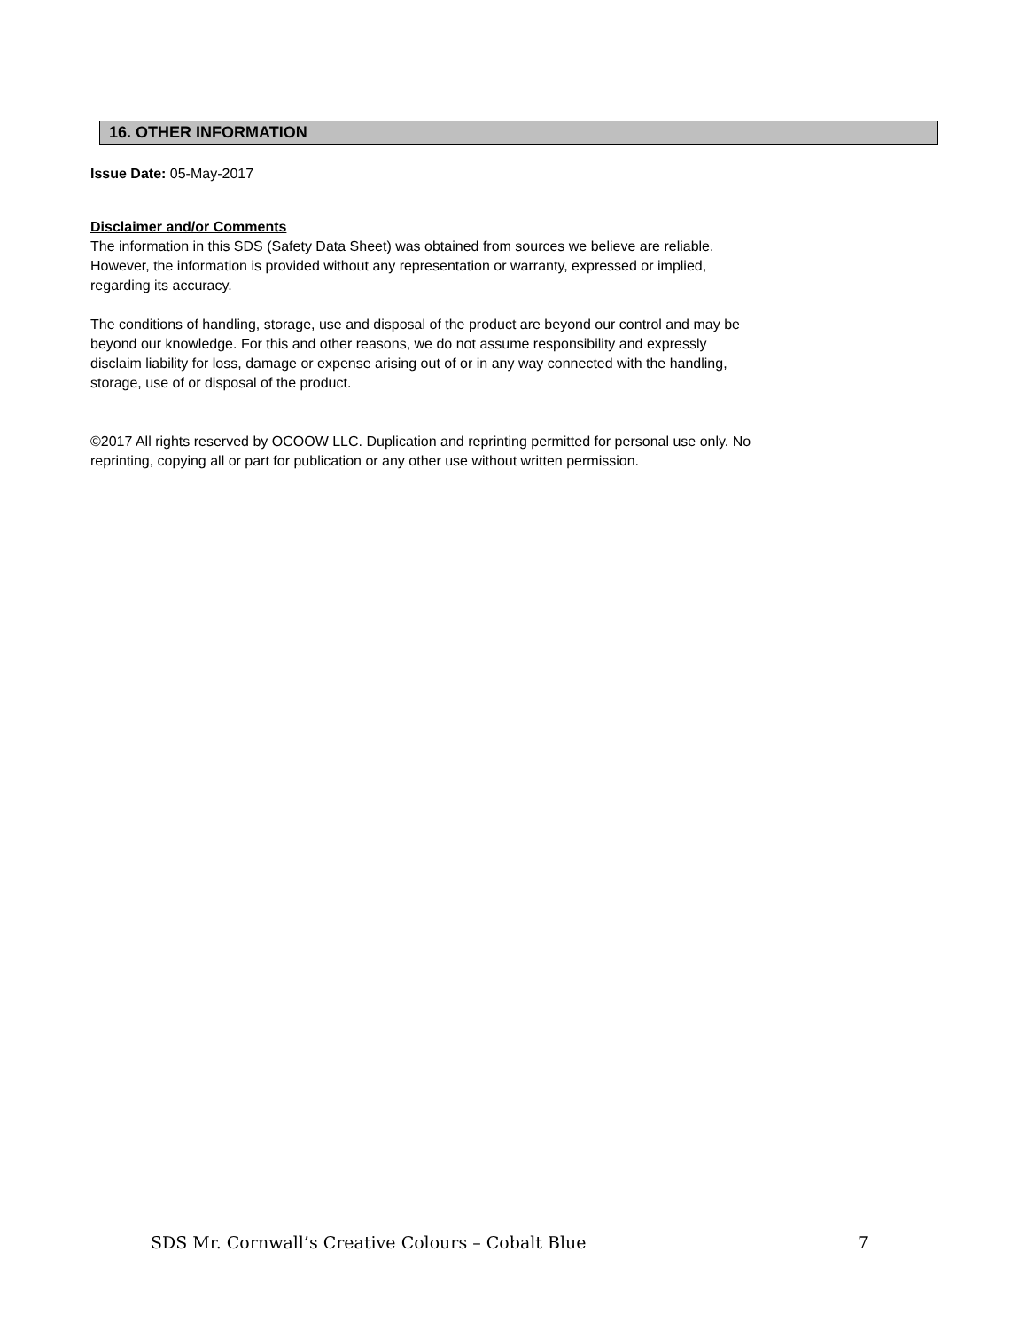16. OTHER INFORMATION
Issue Date: 05-May-2017
Disclaimer and/or Comments
The information in this SDS (Safety Data Sheet) was obtained from sources we believe are reliable.
However, the information is provided without any representation or warranty, expressed or implied,
regarding its accuracy.
The conditions of handling, storage, use and disposal of the product are beyond our control and may be
beyond our knowledge. For this and other reasons, we do not assume responsibility and expressly
disclaim liability for loss, damage or expense arising out of or in any way connected with the handling,
storage, use of or disposal of the product.
©2017 All rights reserved by OCOOW LLC. Duplication and reprinting permitted for personal use only. No
reprinting, copying all or part for publication or any other use without written permission.
SDS Mr. Cornwall’s Creative Colours – Cobalt Blue 7